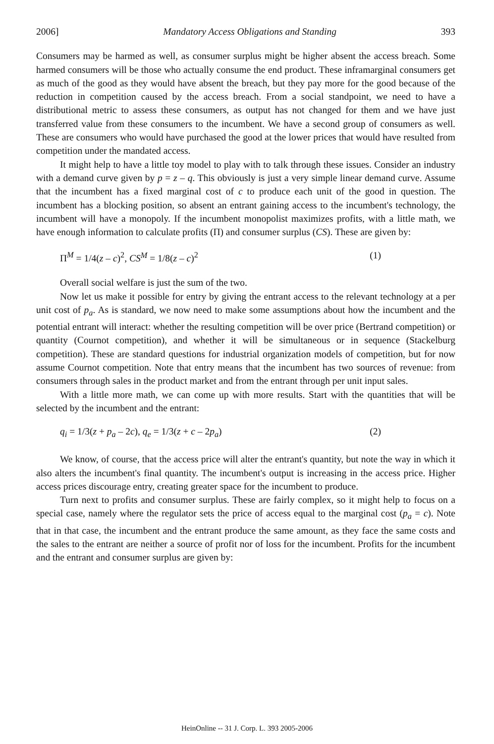2006] Mandatory Access Obligations and Standing 393
Consumers may be harmed as well, as consumer surplus might be higher absent the access breach. Some harmed consumers will be those who actually consume the end product. These inframarginal consumers get as much of the good as they would have absent the breach, but they pay more for the good because of the reduction in competition caused by the access breach. From a social standpoint, we need to have a distributional metric to assess these consumers, as output has not changed for them and we have just transferred value from these consumers to the incumbent. We have a second group of consumers as well. These are consumers who would have purchased the good at the lower prices that would have resulted from competition under the mandated access.
It might help to have a little toy model to play with to talk through these issues. Consider an industry with a demand curve given by p = z – q. This obviously is just a very simple linear demand curve. Assume that the incumbent has a fixed marginal cost of c to produce each unit of the good in question. The incumbent has a blocking position, so absent an entrant gaining access to the incumbent's technology, the incumbent will have a monopoly. If the incumbent monopolist maximizes profits, with a little math, we have enough information to calculate profits (Π) and consumer surplus (CS). These are given by:
Π<sup>M</sup> = 1/4(z – c)<sup>2</sup>, CS<sup>M</sup> = 1/8(z – c)<sup>2</sup> (1)
Overall social welfare is just the sum of the two.
Now let us make it possible for entry by giving the entrant access to the relevant technology at a per unit cost of p<sub>a</sub>. As is standard, we now need to make some assumptions about how the incumbent and the potential entrant will interact: whether the resulting competition will be over price (Bertrand competition) or quantity (Cournot competition), and whether it will be simultaneous or in sequence (Stackelburg competition). These are standard questions for industrial organization models of competition, but for now assume Cournot competition. Note that entry means that the incumbent has two sources of revenue: from consumers through sales in the product market and from the entrant through per unit input sales.
With a little more math, we can come up with more results. Start with the quantities that will be selected by the incumbent and the entrant:
q<sub>i</sub> = 1/3(z + p<sub>a</sub> – 2c), q<sub>e</sub> = 1/3(z + c – 2p<sub>a</sub>) (2)
We know, of course, that the access price will alter the entrant's quantity, but note the way in which it also alters the incumbent's final quantity. The incumbent's output is increasing in the access price. Higher access prices discourage entry, creating greater space for the incumbent to produce.
Turn next to profits and consumer surplus. These are fairly complex, so it might help to focus on a special case, namely where the regulator sets the price of access equal to the marginal cost (p<sub>a</sub> = c). Note that in that case, the incumbent and the entrant produce the same amount, as they face the same costs and the sales to the entrant are neither a source of profit nor of loss for the incumbent. Profits for the incumbent and the entrant and consumer surplus are given by:
HeinOnline -- 31 J. Corp. L. 393 2005-2006